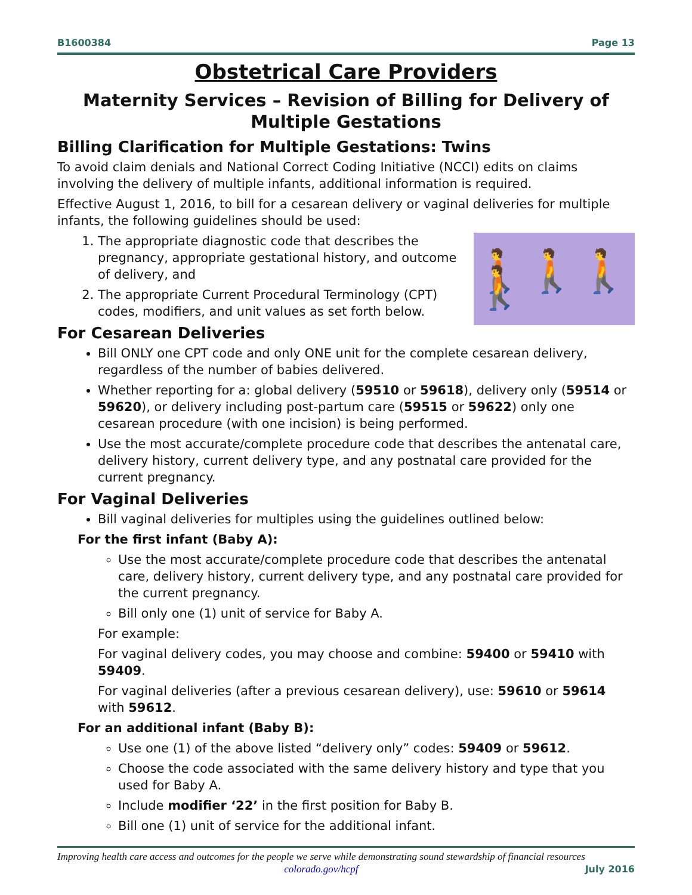B1600384 Page 13
Obstetrical Care Providers
Maternity Services – Revision of Billing for Delivery of Multiple Gestations
Billing Clarification for Multiple Gestations: Twins
To avoid claim denials and National Correct Coding Initiative (NCCI) edits on claims involving the delivery of multiple infants, additional information is required.
Effective August 1, 2016, to bill for a cesarean delivery or vaginal deliveries for multiple infants, the following guidelines should be used:
🚶🚶🚶🚶
1. The appropriate diagnostic code that describes the pregnancy, appropriate gestational history, and outcome of delivery, and
2. The appropriate Current Procedural Terminology (CPT) codes, modifiers, and unit values as set forth below.
For Cesarean Deliveries
Bill ONLY one CPT code and only ONE unit for the complete cesarean delivery, regardless of the number of babies delivered.
Whether reporting for a: global delivery (59510 or 59618), delivery only (59514 or 59620), or delivery including post-partum care (59515 or 59622) only one cesarean procedure (with one incision) is being performed.
Use the most accurate/complete procedure code that describes the antenatal care, delivery history, current delivery type, and any postnatal care provided for the current pregnancy.
For Vaginal Deliveries
Bill vaginal deliveries for multiples using the guidelines outlined below:
For the first infant (Baby A):
Use the most accurate/complete procedure code that describes the antenatal care, delivery history, current delivery type, and any postnatal care provided for the current pregnancy.
Bill only one (1) unit of service for Baby A.
For example:
For vaginal delivery codes, you may choose and combine: 59400 or 59410 with 59409.
For vaginal deliveries (after a previous cesarean delivery), use: 59610 or 59614 with 59612.
For an additional infant (Baby B):
Use one (1) of the above listed “delivery only” codes: 59409 or 59612.
Choose the code associated with the same delivery history and type that you used for Baby A.
Include modifier ‘22’ in the first position for Baby B.
Bill one (1) unit of service for the additional infant.
Improving health care access and outcomes for the people we serve while demonstrating sound stewardship of financial resources
colorado.gov/hcpf July 2016